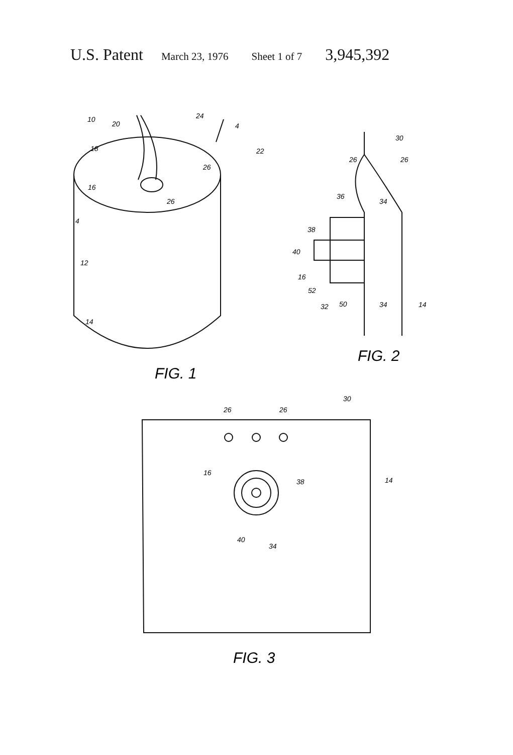U.S. Patent March 23, 1976 Sheet 1 of 7 3,945,392
10
20
24
4
18
22
26
16
26
4
12
14
30
26
26
36
34
38
40
16
52
32
50
34
14
30
26
26
16
38
14
40
34
FIG. 1
FIG. 2
FIG. 3